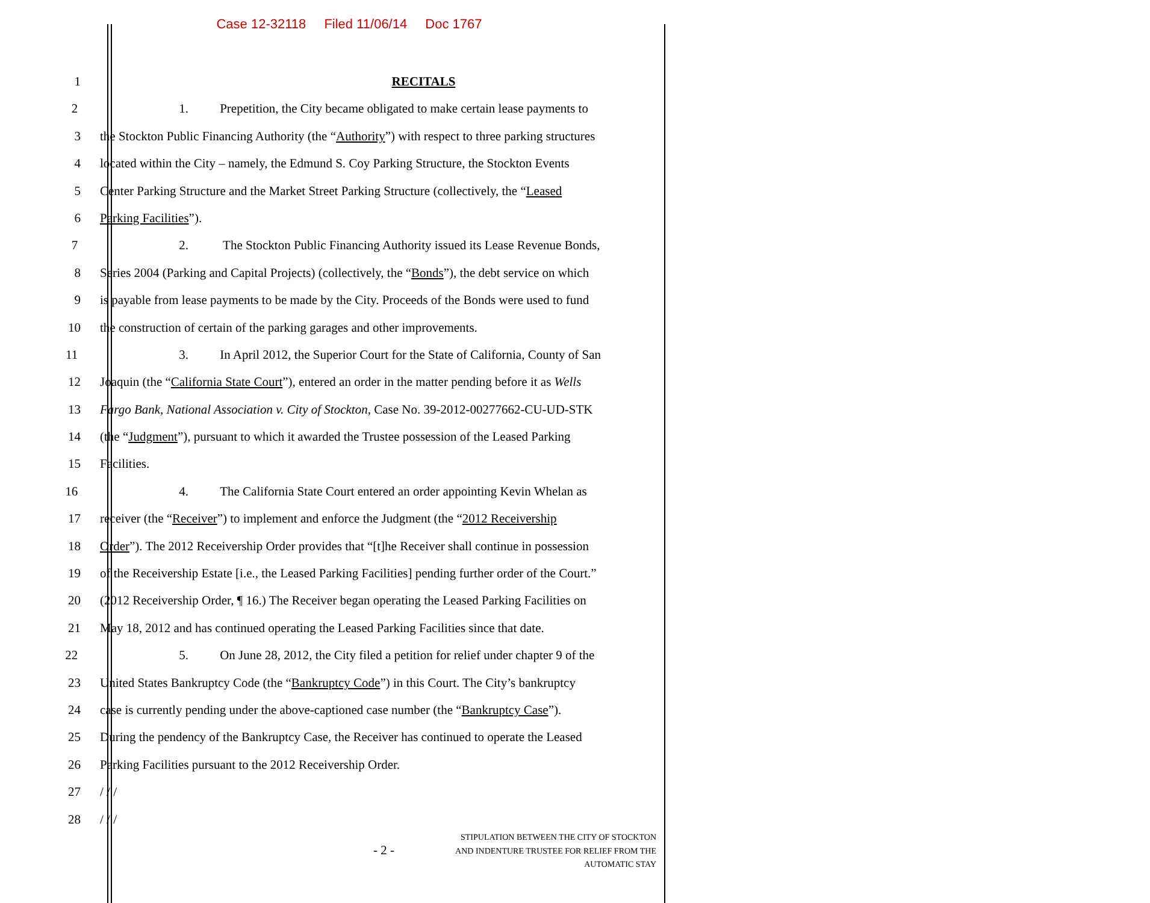Case 12-32118 Filed 11/06/14 Doc 1767
1 RECITALS
2 1. Prepetition, the City became obligated to make certain lease payments to
3 the Stockton Public Financing Authority (the “Authority”) with respect to three parking structures
4 located within the City – namely, the Edmund S. Coy Parking Structure, the Stockton Events
5 Center Parking Structure and the Market Street Parking Structure (collectively, the “Leased
6 Parking Facilities”).
7 2. The Stockton Public Financing Authority issued its Lease Revenue Bonds,
8 Series 2004 (Parking and Capital Projects) (collectively, the “Bonds”), the debt service on which
9 is payable from lease payments to be made by the City. Proceeds of the Bonds were used to fund
10 the construction of certain of the parking garages and other improvements.
11 3. In April 2012, the Superior Court for the State of California, County of San
12 Joaquin (the “California State Court”), entered an order in the matter pending before it as Wells
13 Fargo Bank, National Association v. City of Stockton, Case No. 39-2012-00277662-CU-UD-STK
14 (the “Judgment”), pursuant to which it awarded the Trustee possession of the Leased Parking
15 Facilities.
16 4. The California State Court entered an order appointing Kevin Whelan as
17 receiver (the “Receiver”) to implement and enforce the Judgment (the “2012 Receivership
18 Order”). The 2012 Receivership Order provides that “[t]he Receiver shall continue in possession
19 of the Receivership Estate [i.e., the Leased Parking Facilities] pending further order of the Court.”
20 (2012 Receivership Order, ¶ 16.) The Receiver began operating the Leased Parking Facilities on
21 May 18, 2012 and has continued operating the Leased Parking Facilities since that date.
22 5. On June 28, 2012, the City filed a petition for relief under chapter 9 of the
23 United States Bankruptcy Code (the “Bankruptcy Code”) in this Court. The City’s bankruptcy
24 case is currently pending under the above-captioned case number (the “Bankruptcy Case”).
25 During the pendency of the Bankruptcy Case, the Receiver has continued to operate the Leased
26 Parking Facilities pursuant to the 2012 Receivership Order.
27 / / /
28 / / /
- 2 -
STIPULATION BETWEEN THE CITY OF STOCKTON
AND INDENTURE TRUSTEE FOR RELIEF FROM THE
AUTOMATIC STAY